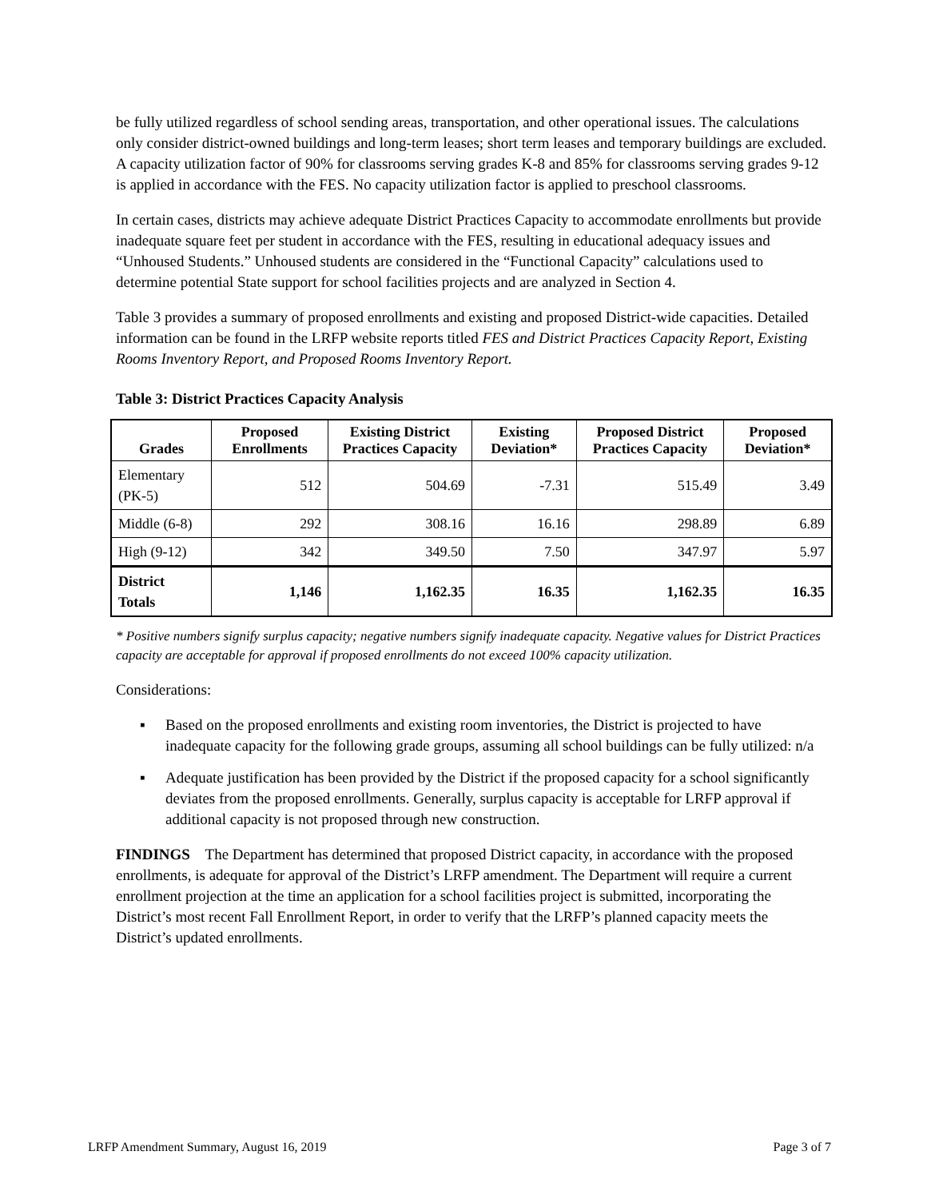be fully utilized regardless of school sending areas, transportation, and other operational issues. The calculations only consider district-owned buildings and long-term leases; short term leases and temporary buildings are excluded. A capacity utilization factor of 90% for classrooms serving grades K-8 and 85% for classrooms serving grades 9-12 is applied in accordance with the FES. No capacity utilization factor is applied to preschool classrooms.
In certain cases, districts may achieve adequate District Practices Capacity to accommodate enrollments but provide inadequate square feet per student in accordance with the FES, resulting in educational adequacy issues and “Unhoused Students.” Unhoused students are considered in the “Functional Capacity” calculations used to determine potential State support for school facilities projects and are analyzed in Section 4.
Table 3 provides a summary of proposed enrollments and existing and proposed District-wide capacities. Detailed information can be found in the LRFP website reports titled FES and District Practices Capacity Report, Existing Rooms Inventory Report, and Proposed Rooms Inventory Report.
Table 3: District Practices Capacity Analysis
| Grades | Proposed Enrollments | Existing District Practices Capacity | Existing Deviation* | Proposed District Practices Capacity | Proposed Deviation* |
| --- | --- | --- | --- | --- | --- |
| Elementary (PK-5) | 512 | 504.69 | -7.31 | 515.49 | 3.49 |
| Middle (6-8) | 292 | 308.16 | 16.16 | 298.89 | 6.89 |
| High (9-12) | 342 | 349.50 | 7.50 | 347.97 | 5.97 |
| District Totals | 1,146 | 1,162.35 | 16.35 | 1,162.35 | 16.35 |
* Positive numbers signify surplus capacity; negative numbers signify inadequate capacity. Negative values for District Practices capacity are acceptable for approval if proposed enrollments do not exceed 100% capacity utilization.
Considerations:
▪ Based on the proposed enrollments and existing room inventories, the District is projected to have inadequate capacity for the following grade groups, assuming all school buildings can be fully utilized: n/a
▪ Adequate justification has been provided by the District if the proposed capacity for a school significantly deviates from the proposed enrollments. Generally, surplus capacity is acceptable for LRFP approval if additional capacity is not proposed through new construction.
FINDINGS The Department has determined that proposed District capacity, in accordance with the proposed enrollments, is adequate for approval of the District’s LRFP amendment. The Department will require a current enrollment projection at the time an application for a school facilities project is submitted, incorporating the District’s most recent Fall Enrollment Report, in order to verify that the LRFP’s planned capacity meets the District’s updated enrollments.
LRFP Amendment Summary, August 16, 2019 Page 3 of 7